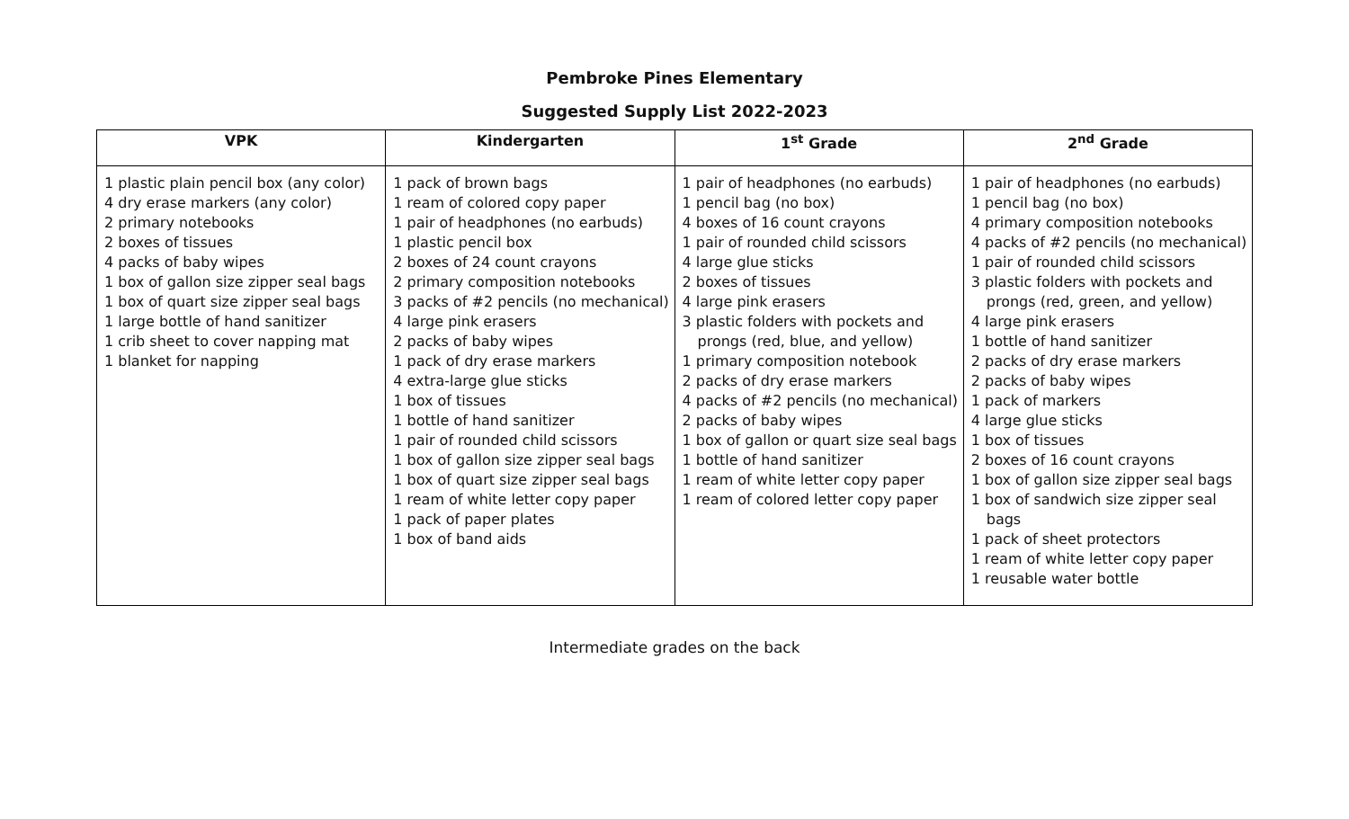Pembroke Pines Elementary
Suggested Supply List 2022-2023
| VPK | Kindergarten | 1<sup>st</sup> Grade | 2<sup>nd</sup> Grade |
| --- | --- | --- | --- |
| 1 plastic plain pencil box (any color) 4 dry erase markers (any color) 2 primary notebooks 2 boxes of tissues 4 packs of baby wipes 1 box of gallon size zipper seal bags 1 box of quart size zipper seal bags 1 large bottle of hand sanitizer 1 crib sheet to cover napping mat 1 blanket for napping | 1 pack of brown bags 1 ream of colored copy paper 1 pair of headphones (no earbuds) 1 plastic pencil box 2 boxes of 24 count crayons 2 primary composition notebooks 3 packs of #2 pencils (no mechanical) 4 large pink erasers 2 packs of baby wipes 1 pack of dry erase markers 4 extra-large glue sticks 1 box of tissues 1 bottle of hand sanitizer 1 pair of rounded child scissors 1 box of gallon size zipper seal bags 1 box of quart size zipper seal bags 1 ream of white letter copy paper 1 pack of paper plates 1 box of band aids | 1 pair of headphones (no earbuds) 1 pencil bag (no box) 4 boxes of 16 count crayons 1 pair of rounded child scissors 4 large glue sticks 2 boxes of tissues 4 large pink erasers 3 plastic folders with pockets and prongs (red, blue, and yellow) 1 primary composition notebook 2 packs of dry erase markers 4 packs of #2 pencils (no mechanical) 2 packs of baby wipes 1 box of gallon or quart size seal bags 1 bottle of hand sanitizer 1 ream of white letter copy paper 1 ream of colored letter copy paper | 1 pair of headphones (no earbuds) 1 pencil bag (no box) 4 primary composition notebooks 4 packs of #2 pencils (no mechanical) 1 pair of rounded child scissors 3 plastic folders with pockets and prongs (red, green, and yellow) 4 large pink erasers 1 bottle of hand sanitizer 2 packs of dry erase markers 2 packs of baby wipes 1 pack of markers 4 large glue sticks 1 box of tissues 2 boxes of 16 count crayons 1 box of gallon size zipper seal bags 1 box of sandwich size zipper seal bags 1 pack of sheet protectors 1 ream of white letter copy paper 1 reusable water bottle |
Intermediate grades on the back